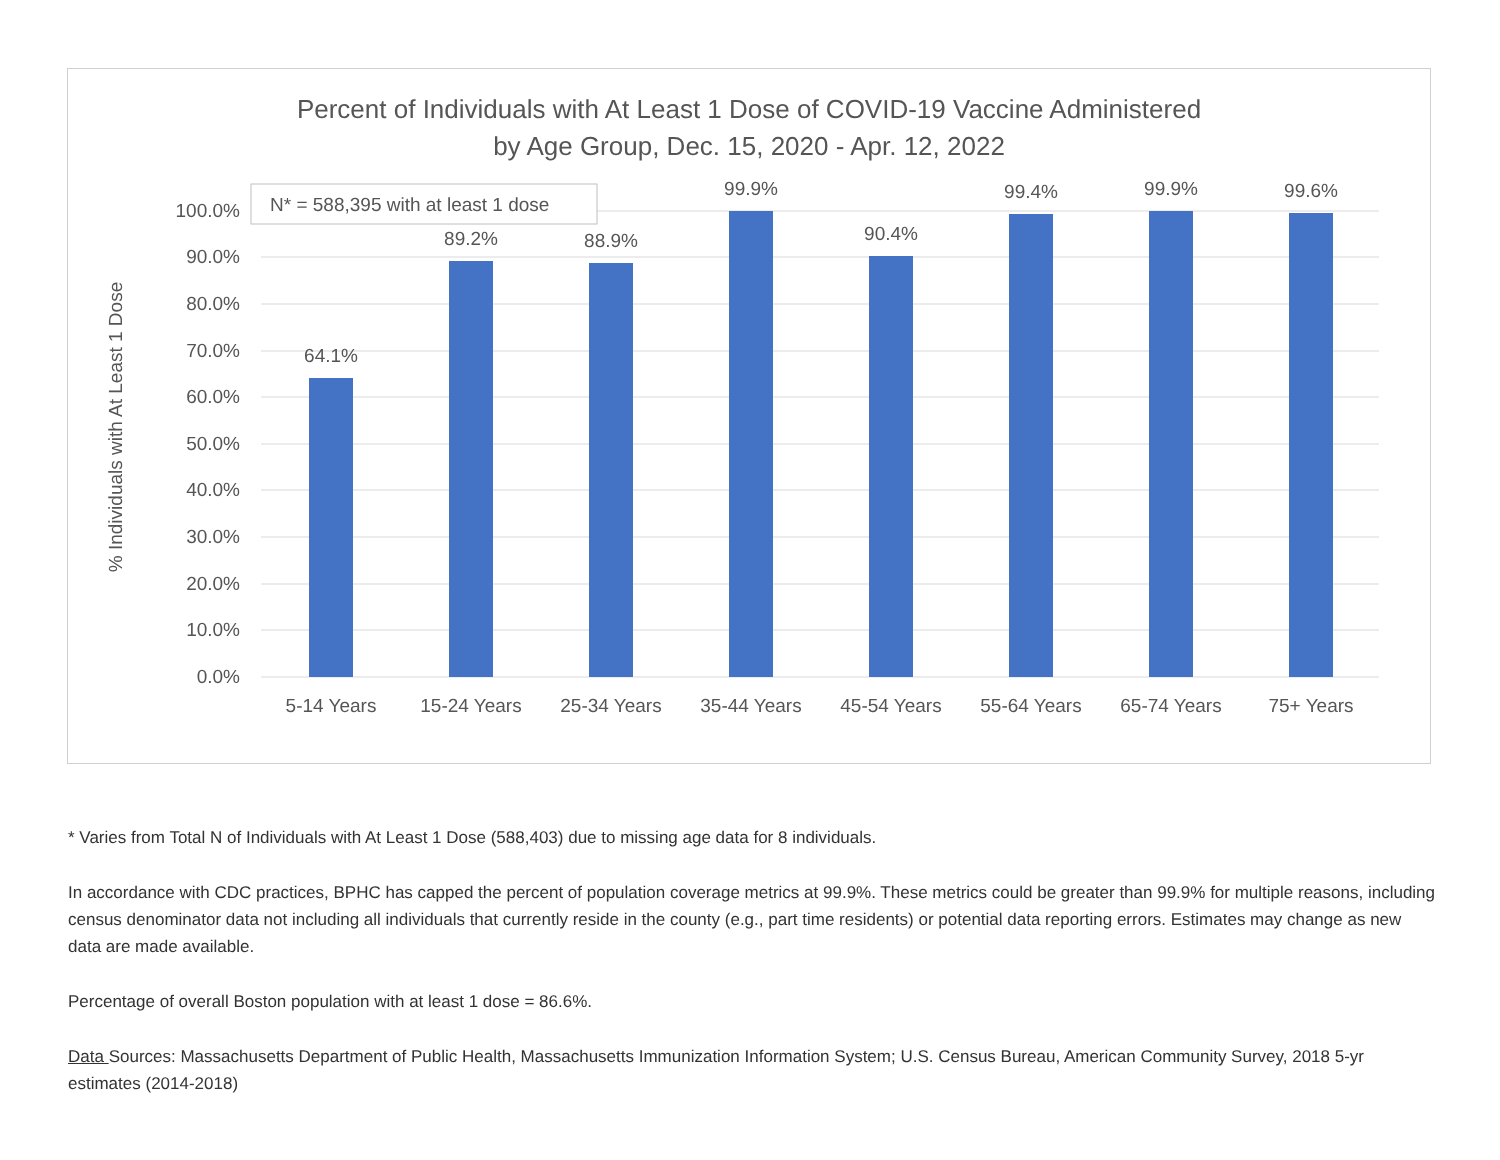Percent of Individuals with At Least 1 Dose of COVID-19 Vaccine Administered
by Age Group, Dec. 15, 2020 - Apr. 12, 2022
100.0%
90.0%
80.0%
70.0%
60.0%
50.0%
40.0%
30.0%
20.0%
10.0%
0.0%
% Individuals with At Least 1 Dose
64.1%
89.2%
88.9%
99.9%
90.4%
99.4%
99.9%
99.6%
5-14 Years
15-24 Years
25-34 Years
35-44 Years
45-54 Years
55-64 Years
65-74 Years
75+ Years
N* = 588,395 with at least 1 dose
* Varies from Total N of Individuals with At Least 1 Dose (588,403) due to missing age data for 8 individuals.
In accordance with CDC practices, BPHC has capped the percent of population coverage metrics at 99.9%. These metrics could be greater than 99.9% for multiple reasons, including census denominator data not including all individuals that currently reside in the county (e.g., part time residents) or potential data reporting errors. Estimates may change as new data are made available.
Percentage of overall Boston population with at least 1 dose = 86.6%.
Data Sources: Massachusetts Department of Public Health, Massachusetts Immunization Information System; U.S. Census Bureau, American Community Survey, 2018 5-yr estimates (2014-2018)